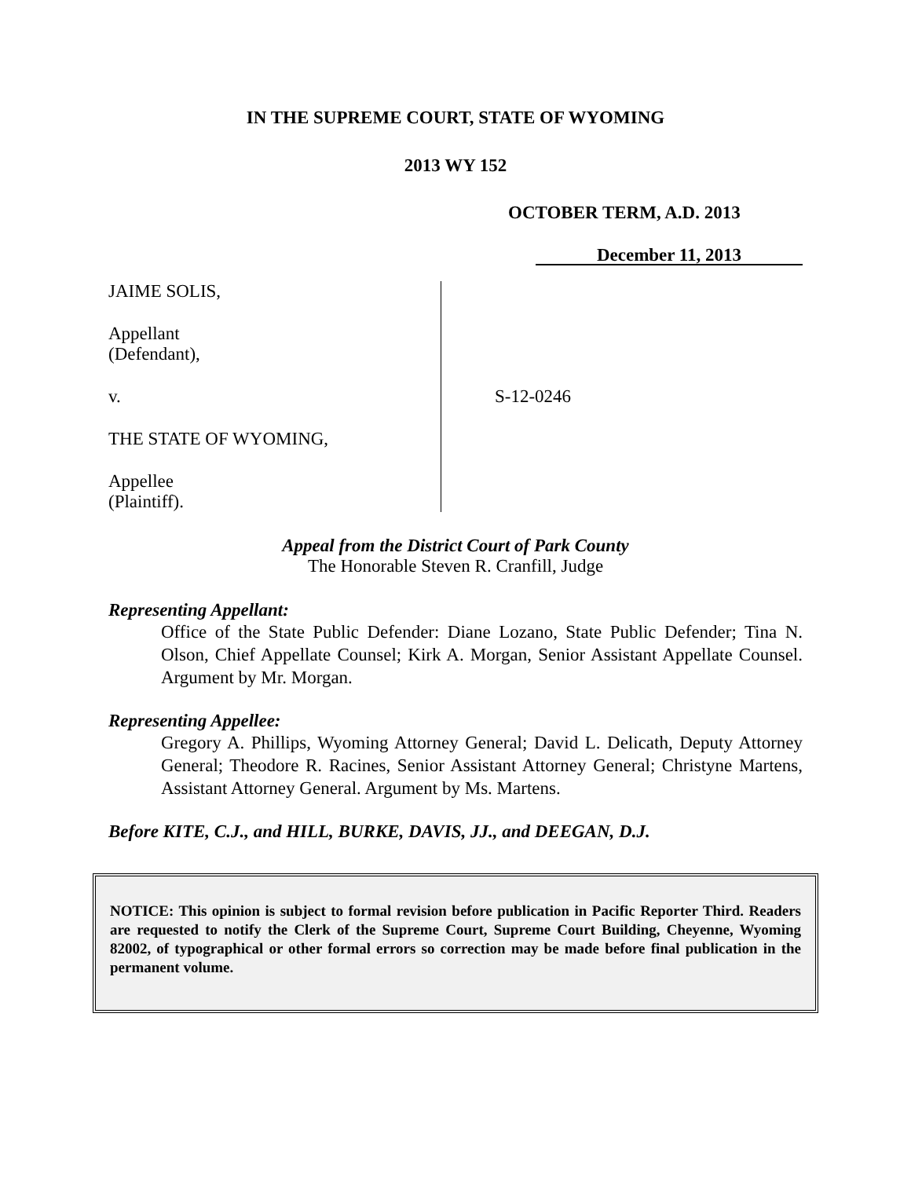IN THE SUPREME COURT, STATE OF WYOMING
2013 WY 152
OCTOBER TERM, A.D. 2013
December 11, 2013
JAIME SOLIS,
Appellant
(Defendant),
v.
THE STATE OF WYOMING,
Appellee
(Plaintiff).
S-12-0246
Appeal from the District Court of Park County
The Honorable Steven R. Cranfill, Judge
Representing Appellant:
Office of the State Public Defender: Diane Lozano, State Public Defender; Tina N. Olson, Chief Appellate Counsel; Kirk A. Morgan, Senior Assistant Appellate Counsel. Argument by Mr. Morgan.
Representing Appellee:
Gregory A. Phillips, Wyoming Attorney General; David L. Delicath, Deputy Attorney General; Theodore R. Racines, Senior Assistant Attorney General; Christyne Martens, Assistant Attorney General. Argument by Ms. Martens.
Before KITE, C.J., and HILL, BURKE, DAVIS, JJ., and DEEGAN, D.J.
NOTICE: This opinion is subject to formal revision before publication in Pacific Reporter Third. Readers are requested to notify the Clerk of the Supreme Court, Supreme Court Building, Cheyenne, Wyoming 82002, of typographical or other formal errors so correction may be made before final publication in the permanent volume.